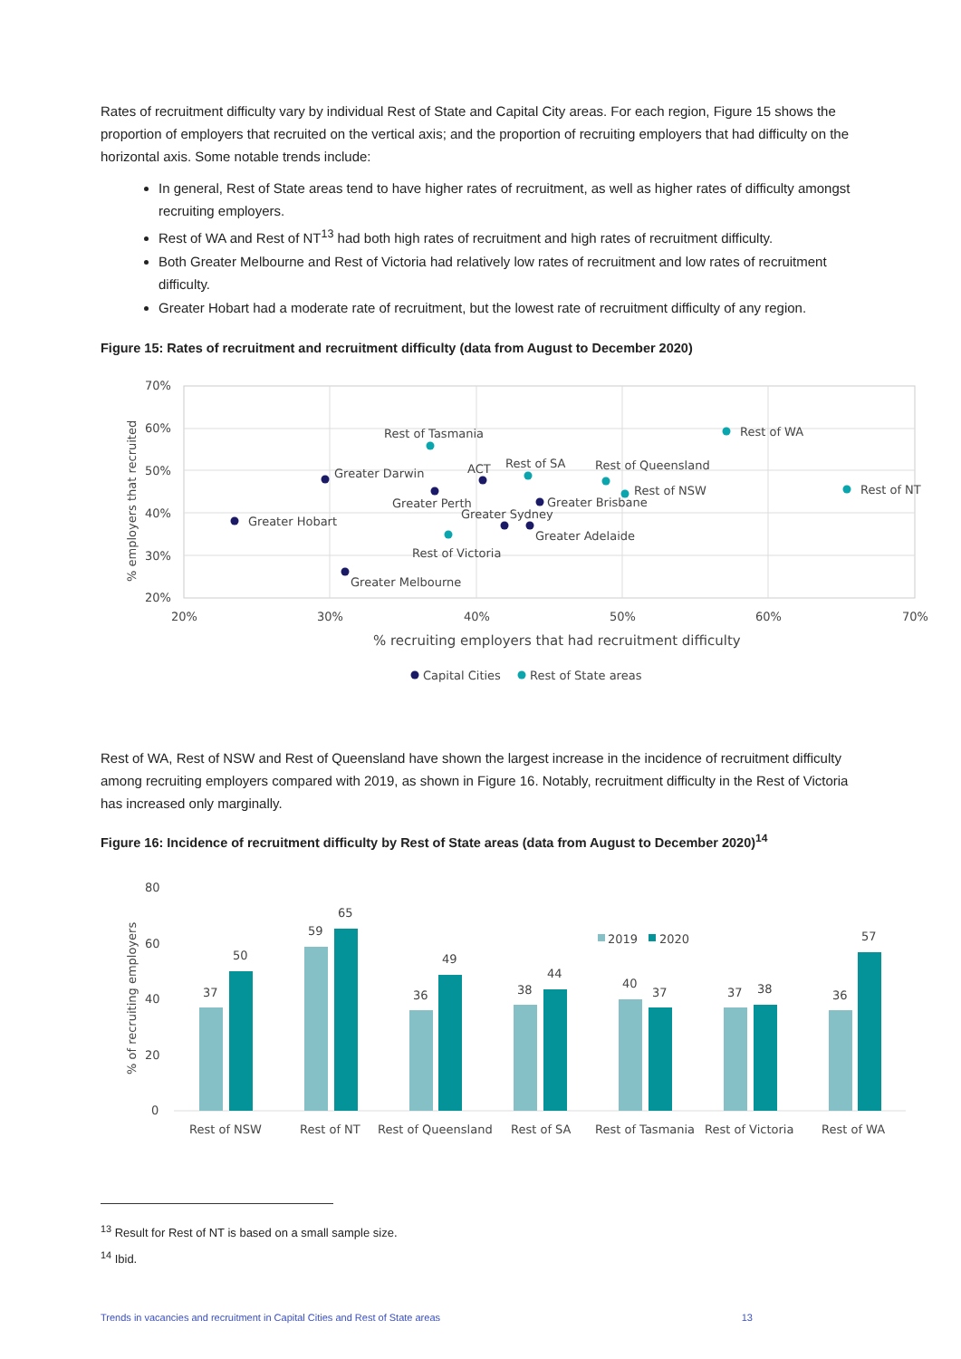Rates of recruitment difficulty vary by individual Rest of State and Capital City areas. For each region, Figure 15 shows the proportion of employers that recruited on the vertical axis; and the proportion of recruiting employers that had difficulty on the horizontal axis. Some notable trends include:
In general, Rest of State areas tend to have higher rates of recruitment, as well as higher rates of difficulty amongst recruiting employers.
Rest of WA and Rest of NT<sup>13</sup> had both high rates of recruitment and high rates of recruitment difficulty.
Both Greater Melbourne and Rest of Victoria had relatively low rates of recruitment and low rates of recruitment difficulty.
Greater Hobart had a moderate rate of recruitment, but the lowest rate of recruitment difficulty of any region.
Figure 15: Rates of recruitment and recruitment difficulty (data from August to December 2020)
70%
60%
50%
40%
30%
20%
20%
30%
40%
50%
60%
70%
% employers that recruited
% recruiting employers that had recruitment difficulty
Rest of Tasmania
Rest of WA
Greater Darwin
ACT
Rest of SA
Rest of Queensland
Rest of NSW
Rest of NT
Greater Perth
Greater Brisbane
Greater Sydney
Greater Hobart
Greater Adelaide
Rest of Victoria
Greater Melbourne
Capital Cities
Rest of State areas
Rest of WA, Rest of NSW and Rest of Queensland have shown the largest increase in the incidence of recruitment difficulty among recruiting employers compared with 2019, as shown in Figure 16. Notably, recruitment difficulty in the Rest of Victoria has increased only marginally.
Figure 16: Incidence of recruitment difficulty by Rest of State areas (data from August to December 2020)<sup>14</sup>
80
60
40
20
0
% of recruiting employers
2019
2020
37
50
59
65
36
49
38
44
40
37
37
38
36
57
Rest of NSW
Rest of NT
Rest of Queensland
Rest of SA
Rest of Tasmania
Rest of Victoria
Rest of WA
<sup>13</sup> Result for Rest of NT is based on a small sample size.
<sup>14</sup> Ibid.
Trends in vacancies and recruitment in Capital Cities and Rest of State areas 13